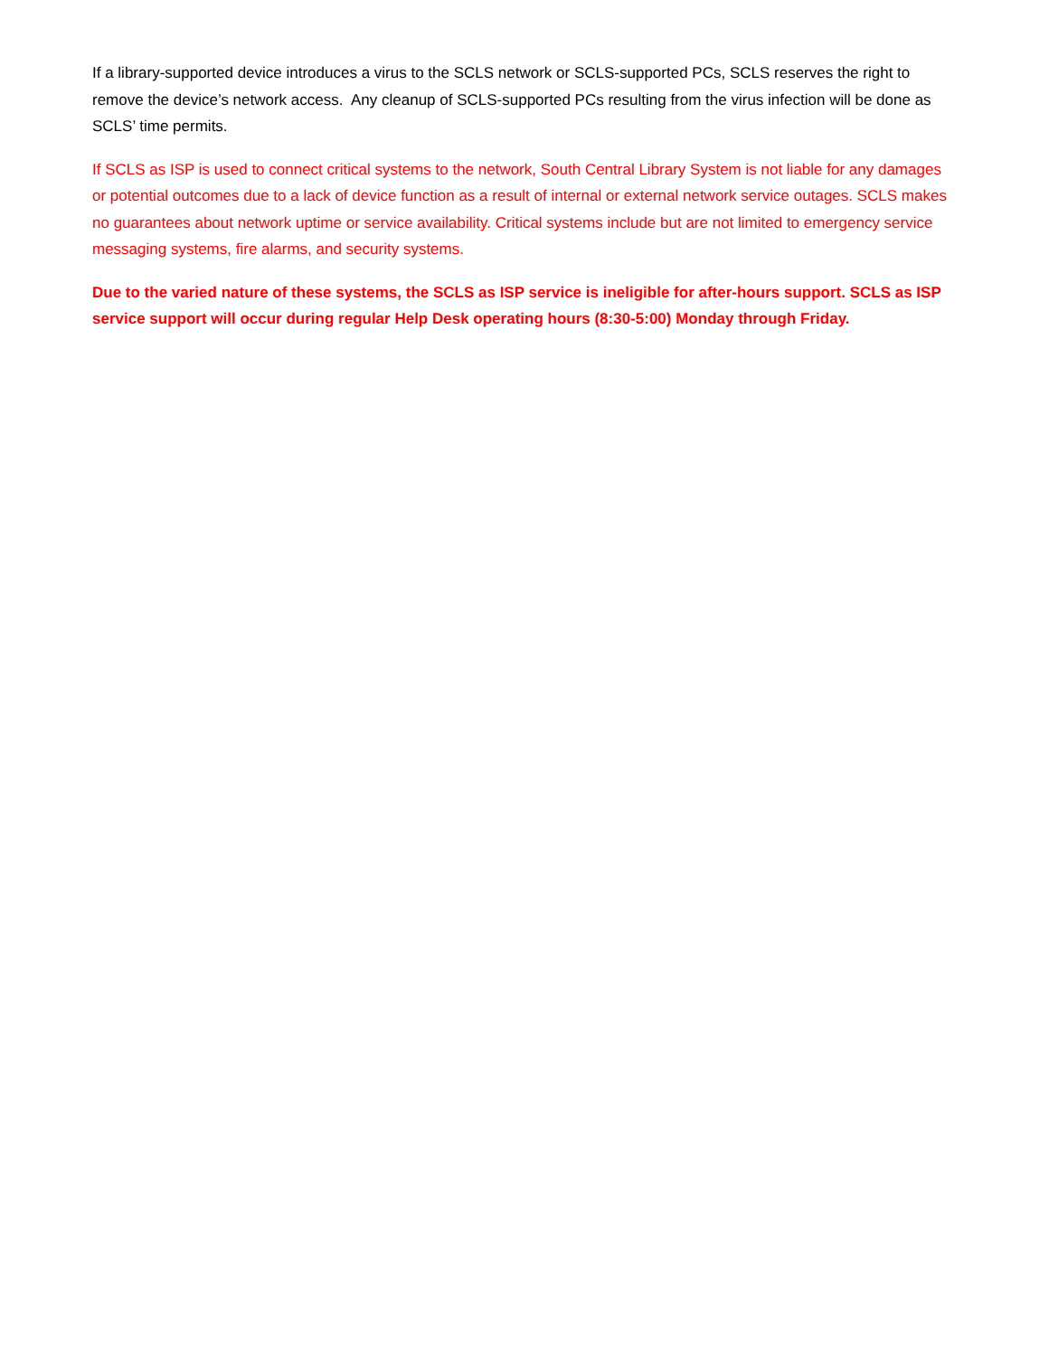If a library-supported device introduces a virus to the SCLS network or SCLS-supported PCs, SCLS reserves the right to remove the device’s network access. Any cleanup of SCLS-supported PCs resulting from the virus infection will be done as SCLS’ time permits.
If SCLS as ISP is used to connect critical systems to the network, South Central Library System is not liable for any damages or potential outcomes due to a lack of device function as a result of internal or external network service outages. SCLS makes no guarantees about network uptime or service availability. Critical systems include but are not limited to emergency service messaging systems, fire alarms, and security systems.
Due to the varied nature of these systems, the SCLS as ISP service is ineligible for after-hours support. SCLS as ISP service support will occur during regular Help Desk operating hours (8:30-5:00) Monday through Friday.